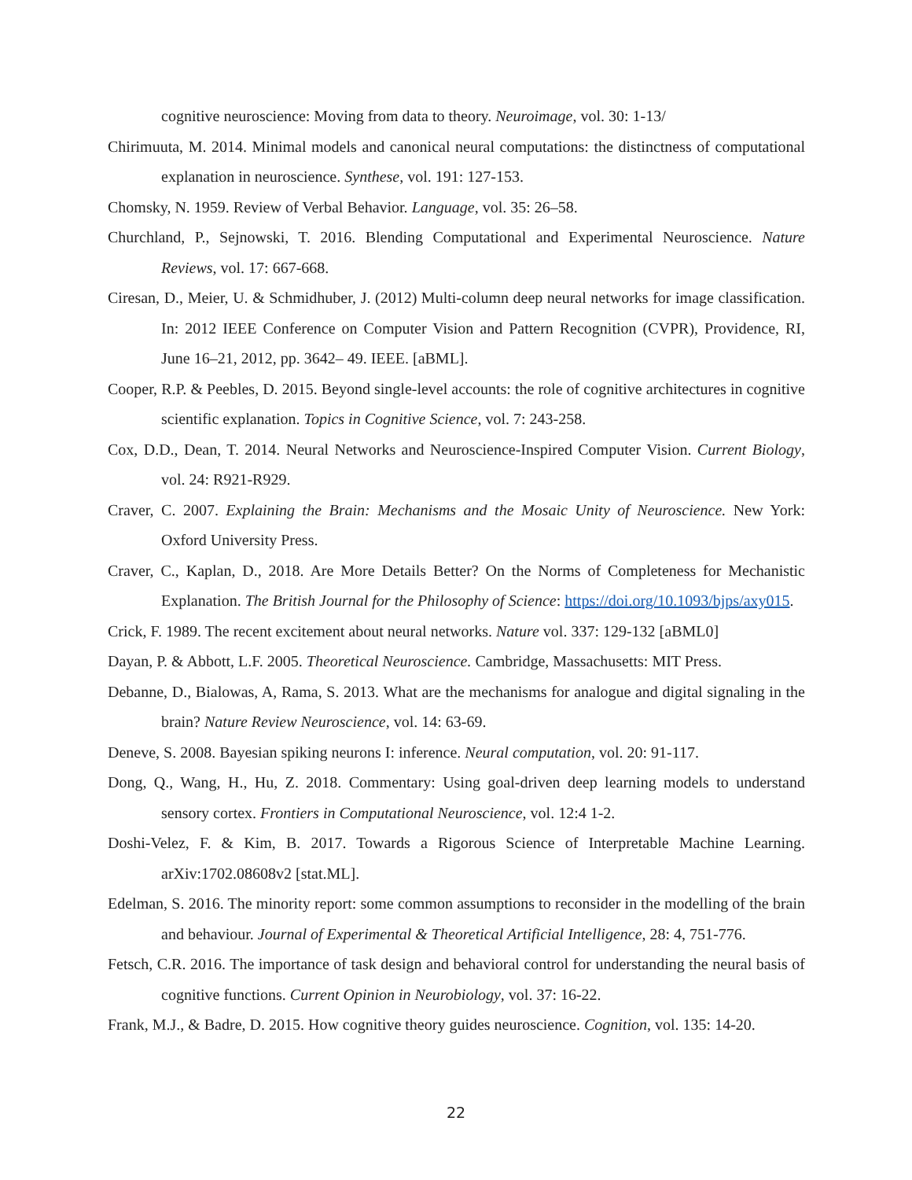cognitive neuroscience: Moving from data to theory. Neuroimage, vol. 30: 1-13/
Chirimuuta, M. 2014. Minimal models and canonical neural computations: the distinctness of computational explanation in neuroscience. Synthese, vol. 191: 127-153.
Chomsky, N. 1959. Review of Verbal Behavior. Language, vol. 35: 26–58.
Churchland, P., Sejnowski, T. 2016. Blending Computational and Experimental Neuroscience. Nature Reviews, vol. 17: 667-668.
Ciresan, D., Meier, U. & Schmidhuber, J. (2012) Multi-column deep neural networks for image classification. In: 2012 IEEE Conference on Computer Vision and Pattern Recognition (CVPR), Providence, RI, June 16–21, 2012, pp. 3642– 49. IEEE. [aBML].
Cooper, R.P. & Peebles, D. 2015. Beyond single-level accounts: the role of cognitive architectures in cognitive scientific explanation. Topics in Cognitive Science, vol. 7: 243-258.
Cox, D.D., Dean, T. 2014. Neural Networks and Neuroscience-Inspired Computer Vision. Current Biology, vol. 24: R921-R929.
Craver, C. 2007. Explaining the Brain: Mechanisms and the Mosaic Unity of Neuroscience. New York: Oxford University Press.
Craver, C., Kaplan, D., 2018. Are More Details Better? On the Norms of Completeness for Mechanistic Explanation. The British Journal for the Philosophy of Science: https://doi.org/10.1093/bjps/axy015.
Crick, F. 1989. The recent excitement about neural networks. Nature vol. 337: 129-132 [aBML0]
Dayan, P. & Abbott, L.F. 2005. Theoretical Neuroscience. Cambridge, Massachusetts: MIT Press.
Debanne, D., Bialowas, A, Rama, S. 2013. What are the mechanisms for analogue and digital signaling in the brain? Nature Review Neuroscience, vol. 14: 63-69.
Deneve, S. 2008. Bayesian spiking neurons I: inference. Neural computation, vol. 20: 91-117.
Dong, Q., Wang, H., Hu, Z. 2018. Commentary: Using goal-driven deep learning models to understand sensory cortex. Frontiers in Computational Neuroscience, vol. 12:4 1-2.
Doshi-Velez, F. & Kim, B. 2017. Towards a Rigorous Science of Interpretable Machine Learning. arXiv:1702.08608v2 [stat.ML].
Edelman, S. 2016. The minority report: some common assumptions to reconsider in the modelling of the brain and behaviour. Journal of Experimental & Theoretical Artificial Intelligence, 28: 4, 751-776.
Fetsch, C.R. 2016. The importance of task design and behavioral control for understanding the neural basis of cognitive functions. Current Opinion in Neurobiology, vol. 37: 16-22.
Frank, M.J., & Badre, D. 2015. How cognitive theory guides neuroscience. Cognition, vol. 135: 14-20.
22